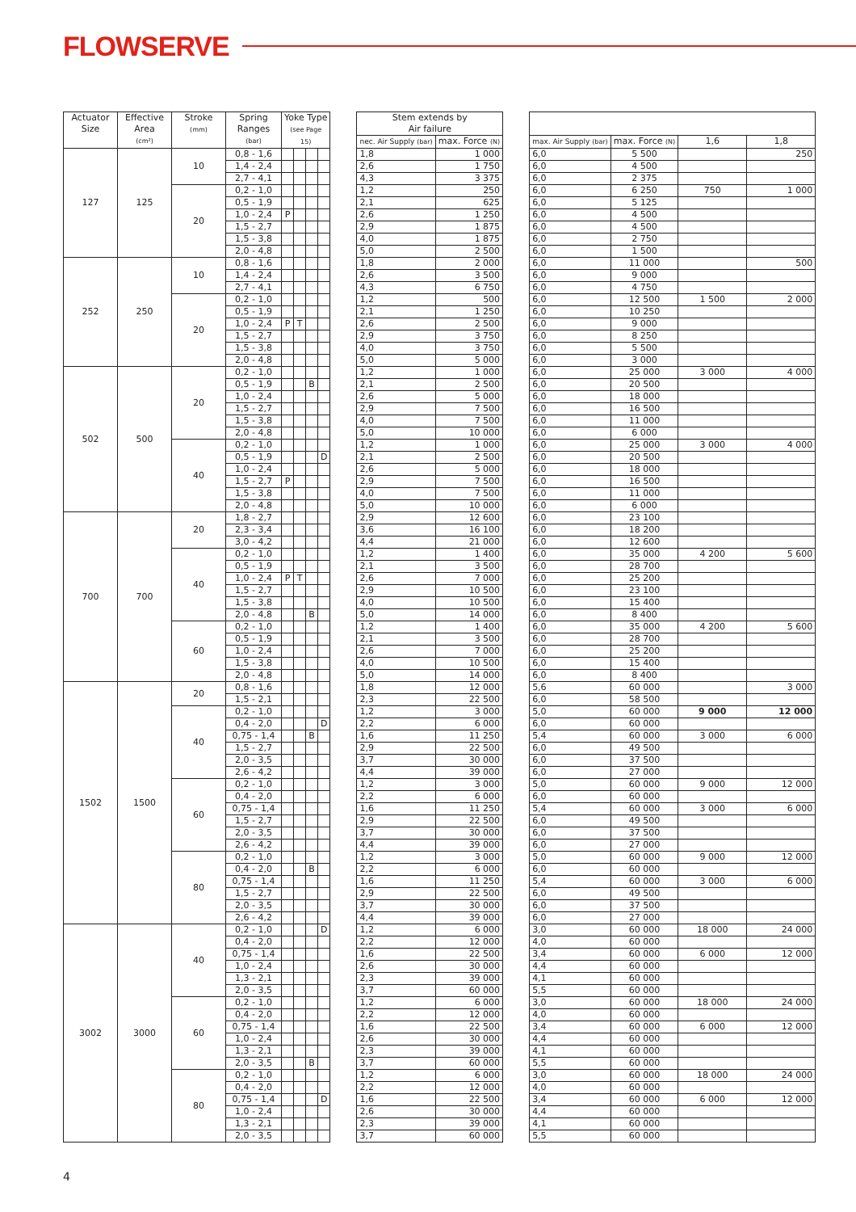FLOWSERVE
| Actuator Size | Effective Area (cm²) | Stroke (mm) | Spring Ranges (bar) | Yoke Type (see Page 15) | | | | | Stem extends by Air failure | | | | | | |
| | | | | | | | | | nec. Air Supply (bar) | max. Force (N) | | max. Air Supply (bar) | max. Force (N) | 1,6 | 1,8 |
| 127 | 125 | 10 | 0,8 - 1,6 | | | | | | 1,8 | 1 000 | | 6,0 | 5 500 | | 250 |
| | | | 1,4 - 2,4 | | | | | | 2,6 | 1 750 | | 6,0 | 4 500 | | |
| | | | 2,7 - 4,1 | | | | | | 4,3 | 3 375 | | 6,0 | 2 375 | | |
| | | 20 | 0,2 - 1,0 | | | | | | 1,2 | 250 | | 6,0 | 6 250 | 750 | 1 000 |
| | | | 0,5 - 1,9 | | | | | | 2,1 | 625 | | 6,0 | 5 125 | | |
| | | | 1,0 - 2,4 | P | | | | | 2,6 | 1 250 | | 6,0 | 4 500 | | |
| | | | 1,5 - 2,7 | | | | | | 2,9 | 1 875 | | 6,0 | 4 500 | | |
| | | | 1,5 - 3,8 | | | | | | 4,0 | 1 875 | | 6,0 | 2 750 | | |
| | | | 2,0 - 4,8 | | | | | | 5,0 | 2 500 | | 6,0 | 1 500 | | |
| 252 | 250 | 10 | 0,8 - 1,6 | | | | | | 1,8 | 2 000 | | 6,0 | 11 000 | | 500 |
| | | | 1,4 - 2,4 | | | | | | 2,6 | 3 500 | | 6,0 | 9 000 | | |
| | | | 2,7 - 4,1 | | | | | | 4,3 | 6 750 | | 6,0 | 4 750 | | |
| | | 20 | 0,2 - 1,0 | | | | | | 1,2 | 500 | | 6,0 | 12 500 | 1 500 | 2 000 |
| | | | 0,5 - 1,9 | | | | | | 2,1 | 1 250 | | 6,0 | 10 250 | | |
| | | | 1,0 - 2,4 | P | T | | | | 2,6 | 2 500 | | 6,0 | 9 000 | | |
| | | | 1,5 - 2,7 | | | | | | 2,9 | 3 750 | | 6,0 | 8 250 | | |
| | | | 1,5 - 3,8 | | | | | | 4,0 | 3 750 | | 6,0 | 5 500 | | |
| | | | 2,0 - 4,8 | | | | | | 5,0 | 5 000 | | 6,0 | 3 000 | | |
| 502 | 500 | 20 | 0,2 - 1,0 | | | | | | 1,2 | 1 000 | | 6,0 | 25 000 | 3 000 | 4 000 |
| | | | 0,5 - 1,9 | | | B | | | 2,1 | 2 500 | | 6,0 | 20 500 | | |
| | | | 1,0 - 2,4 | | | | | | 2,6 | 5 000 | | 6,0 | 18 000 | | |
| | | | 1,5 - 2,7 | | | | | | 2,9 | 7 500 | | 6,0 | 16 500 | | |
| | | | 1,5 - 3,8 | | | | | | 4,0 | 7 500 | | 6,0 | 11 000 | | |
| | | | 2,0 - 4,8 | | | | | | 5,0 | 10 000 | | 6,0 | 6 000 | | |
| | | 40 | 0,2 - 1,0 | | | | | | 1,2 | 1 000 | | 6,0 | 25 000 | 3 000 | 4 000 |
| | | | 0,5 - 1,9 | | | | D | | 2,1 | 2 500 | | 6,0 | 20 500 | | |
| | | | 1,0 - 2,4 | | | | | | 2,6 | 5 000 | | 6,0 | 18 000 | | |
| | | | 1,5 - 2,7 | P | | | | | 2,9 | 7 500 | | 6,0 | 16 500 | | |
| | | | 1,5 - 3,8 | | | | | | 4,0 | 7 500 | | 6,0 | 11 000 | | |
| | | | 2,0 - 4,8 | | | | | | 5,0 | 10 000 | | 6,0 | 6 000 | | |
| 700 | 700 | 20 | 1,8 - 2,7 | | | | | | 2,9 | 12 600 | | 6,0 | 23 100 | | |
| | | | 2,3 - 3,4 | | | | | | 3,6 | 16 100 | | 6,0 | 18 200 | | |
| | | | 3,0 - 4,2 | | | | | | 4,4 | 21 000 | | 6,0 | 12 600 | | |
| | | 40 | 0,2 - 1,0 | | | | | | 1,2 | 1 400 | | 6,0 | 35 000 | 4 200 | 5 600 |
| | | | 0,5 - 1,9 | | | | | | 2,1 | 3 500 | | 6,0 | 28 700 | | |
| | | | 1,0 - 2,4 | P | T | | | | 2,6 | 7 000 | | 6,0 | 25 200 | | |
| | | | 1,5 - 2,7 | | | | | | 2,9 | 10 500 | | 6,0 | 23 100 | | |
| | | | 1,5 - 3,8 | | | | | | 4,0 | 10 500 | | 6,0 | 15 400 | | |
| | | | 2,0 - 4,8 | | | B | | | 5,0 | 14 000 | | 6,0 | 8 400 | | |
| | | 60 | 0,2 - 1,0 | | | | | | 1,2 | 1 400 | | 6,0 | 35 000 | 4 200 | 5 600 |
| | | | 0,5 - 1,9 | | | | | | 2,1 | 3 500 | | 6,0 | 28 700 | | |
| | | | 1,0 - 2,4 | | | | | | 2,6 | 7 000 | | 6,0 | 25 200 | | |
| | | | 1,5 - 3,8 | | | | | | 4,0 | 10 500 | | 6,0 | 15 400 | | |
| | | | 2,0 - 4,8 | | | | | | 5,0 | 14 000 | | 6,0 | 8 400 | | |
| 1502 | 1500 | 20 | 0,8 - 1,6 | | | | | | 1,8 | 12 000 | | 5,6 | 60 000 | | 3 000 |
| | | | 1,5 - 2,1 | | | | | | 2,3 | 22 500 | | 6,0 | 58 500 | | |
| | | 40 | 0,2 - 1,0 | | | | | | 1,2 | 3 000 | | 5,0 | 60 000 | 9 000 | 12 000 |
| | | | 0,4 - 2,0 | | | | D | | 2,2 | 6 000 | | 6,0 | 60 000 | | |
| | | | 0,75 - 1,4 | | | B | | | 1,6 | 11 250 | | 5,4 | 60 000 | 3 000 | 6 000 |
| | | | 1,5 - 2,7 | | | | | | 2,9 | 22 500 | | 6,0 | 49 500 | | |
| | | | 2,0 - 3,5 | | | | | | 3,7 | 30 000 | | 6,0 | 37 500 | | |
| | | | 2,6 - 4,2 | | | | | | 4,4 | 39 000 | | 6,0 | 27 000 | | |
| | | 60 | 0,2 - 1,0 | | | | | | 1,2 | 3 000 | | 5,0 | 60 000 | 9 000 | 12 000 |
| | | | 0,4 - 2,0 | | | | | | 2,2 | 6 000 | | 6,0 | 60 000 | | |
| | | | 0,75 - 1,4 | | | | | | 1,6 | 11 250 | | 5,4 | 60 000 | 3 000 | 6 000 |
| | | | 1,5 - 2,7 | | | | | | 2,9 | 22 500 | | 6,0 | 49 500 | | |
| | | | 2,0 - 3,5 | | | | | | 3,7 | 30 000 | | 6,0 | 37 500 | | |
| | | | 2,6 - 4,2 | | | | | | 4,4 | 39 000 | | 6,0 | 27 000 | | |
| | | 80 | 0,2 - 1,0 | | | | | | 1,2 | 3 000 | | 5,0 | 60 000 | 9 000 | 12 000 |
| | | | 0,4 - 2,0 | | | B | | | 2,2 | 6 000 | | 6,0 | 60 000 | | |
| | | | 0,75 - 1,4 | | | | | | 1,6 | 11 250 | | 5,4 | 60 000 | 3 000 | 6 000 |
| | | | 1,5 - 2,7 | | | | | | 2,9 | 22 500 | | 6,0 | 49 500 | | |
| | | | 2,0 - 3,5 | | | | | | 3,7 | 30 000 | | 6,0 | 37 500 | | |
| | | | 2,6 - 4,2 | | | | | | 4,4 | 39 000 | | 6,0 | 27 000 | | |
| 3002 | 3000 | 40 | 0,2 - 1,0 | | | | D | | 1,2 | 6 000 | | 3,0 | 60 000 | 18 000 | 24 000 |
| | | | 0,4 - 2,0 | | | | | | 2,2 | 12 000 | | 4,0 | 60 000 | | |
| | | | 0,75 - 1,4 | | | | | | 1,6 | 22 500 | | 3,4 | 60 000 | 6 000 | 12 000 |
| | | | 1,0 - 2,4 | | | | | | 2,6 | 30 000 | | 4,4 | 60 000 | | |
| | | | 1,3 - 2,1 | | | | | | 2,3 | 39 000 | | 4,1 | 60 000 | | |
| | | | 2,0 - 3,5 | | | | | | 3,7 | 60 000 | | 5,5 | 60 000 | | |
| | | 60 | 0,2 - 1,0 | | | | | | 1,2 | 6 000 | | 3,0 | 60 000 | 18 000 | 24 000 |
| | | | 0,4 - 2,0 | | | | | | 2,2 | 12 000 | | 4,0 | 60 000 | | |
| | | | 0,75 - 1,4 | | | | | | 1,6 | 22 500 | | 3,4 | 60 000 | 6 000 | 12 000 |
| | | | 1,0 - 2,4 | | | | | | 2,6 | 30 000 | | 4,4 | 60 000 | | |
| | | | 1,3 - 2,1 | | | | | | 2,3 | 39 000 | | 4,1 | 60 000 | | |
| | | | 2,0 - 3,5 | | | B | | | 3,7 | 60 000 | | 5,5 | 60 000 | | |
| | | 80 | 0,2 - 1,0 | | | | | | 1,2 | 6 000 | | 3,0 | 60 000 | 18 000 | 24 000 |
| | | | 0,4 - 2,0 | | | | | | 2,2 | 12 000 | | 4,0 | 60 000 | | |
| | | | 0,75 - 1,4 | | | | D | | 1,6 | 22 500 | | 3,4 | 60 000 | 6 000 | 12 000 |
| | | | 1,0 - 2,4 | | | | | | 2,6 | 30 000 | | 4,4 | 60 000 | | |
| | | | 1,3 - 2,1 | | | | | | 2,3 | 39 000 | | 4,1 | 60 000 | | |
| | | | 2,0 - 3,5 | | | | | | 3,7 | 60 000 | | 5,5 | 60 000 | | |
4